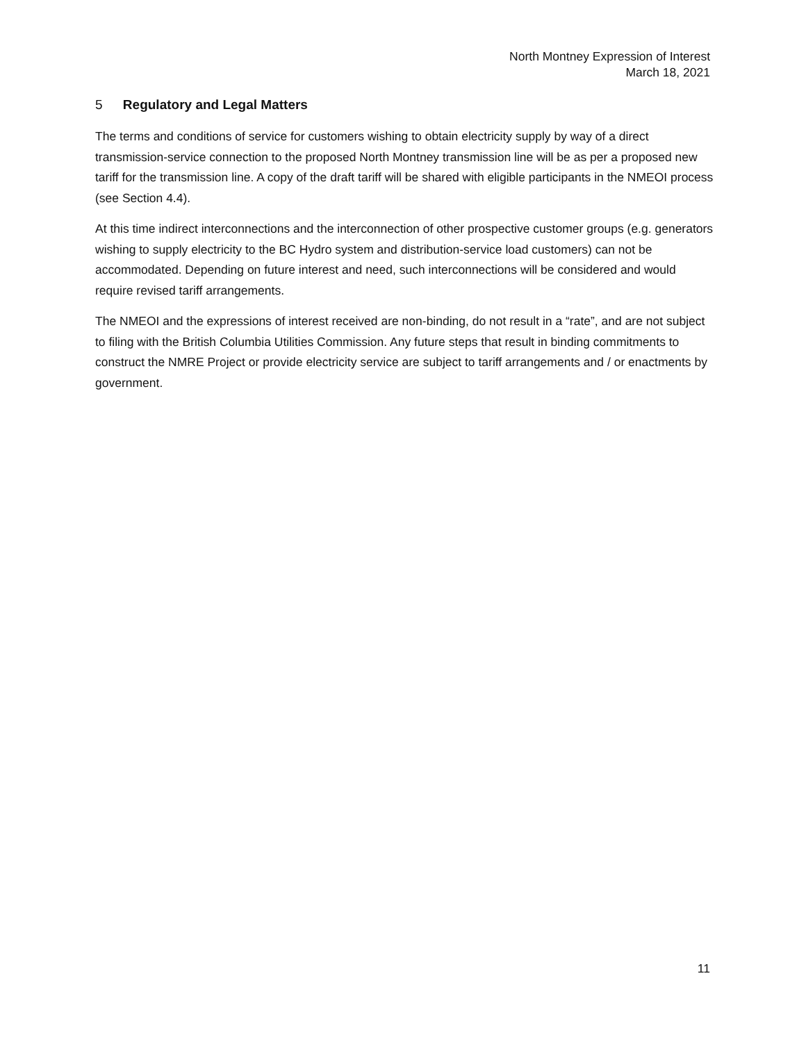North Montney Expression of Interest
March 18, 2021
5 Regulatory and Legal Matters
The terms and conditions of service for customers wishing to obtain electricity supply by way of a direct transmission-service connection to the proposed North Montney transmission line will be as per a proposed new tariff for the transmission line. A copy of the draft tariff will be shared with eligible participants in the NMEOI process (see Section 4.4).
At this time indirect interconnections and the interconnection of other prospective customer groups (e.g. generators wishing to supply electricity to the BC Hydro system and distribution-service load customers) can not be accommodated. Depending on future interest and need, such interconnections will be considered and would require revised tariff arrangements.
The NMEOI and the expressions of interest received are non-binding, do not result in a “rate”, and are not subject to filing with the British Columbia Utilities Commission. Any future steps that result in binding commitments to construct the NMRE Project or provide electricity service are subject to tariff arrangements and / or enactments by government.
11